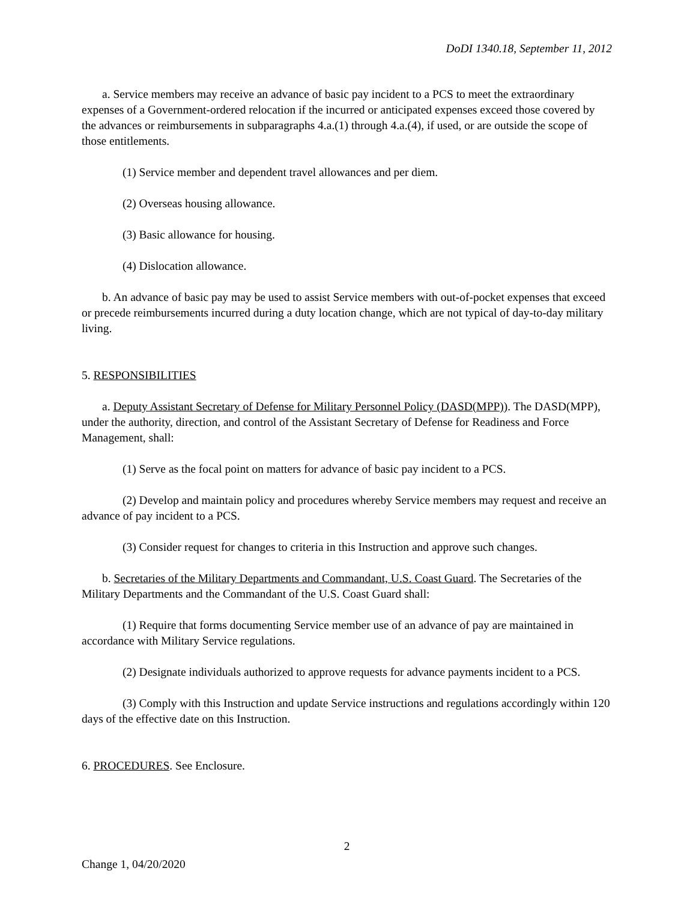DoDI 1340.18, September 11, 2012
a. Service members may receive an advance of basic pay incident to a PCS to meet the extraordinary expenses of a Government-ordered relocation if the incurred or anticipated expenses exceed those covered by the advances or reimbursements in subparagraphs 4.a.(1) through 4.a.(4), if used, or are outside the scope of those entitlements.
(1) Service member and dependent travel allowances and per diem.
(2) Overseas housing allowance.
(3) Basic allowance for housing.
(4) Dislocation allowance.
b. An advance of basic pay may be used to assist Service members with out-of-pocket expenses that exceed or precede reimbursements incurred during a duty location change, which are not typical of day-to-day military living.
5. RESPONSIBILITIES
a. Deputy Assistant Secretary of Defense for Military Personnel Policy (DASD(MPP)). The DASD(MPP), under the authority, direction, and control of the Assistant Secretary of Defense for Readiness and Force Management, shall:
(1) Serve as the focal point on matters for advance of basic pay incident to a PCS.
(2) Develop and maintain policy and procedures whereby Service members may request and receive an advance of pay incident to a PCS.
(3) Consider request for changes to criteria in this Instruction and approve such changes.
b. Secretaries of the Military Departments and Commandant, U.S. Coast Guard. The Secretaries of the Military Departments and the Commandant of the U.S. Coast Guard shall:
(1) Require that forms documenting Service member use of an advance of pay are maintained in accordance with Military Service regulations.
(2) Designate individuals authorized to approve requests for advance payments incident to a PCS.
(3) Comply with this Instruction and update Service instructions and regulations accordingly within 120 days of the effective date on this Instruction.
6. PROCEDURES. See Enclosure.
2
Change 1, 04/20/2020